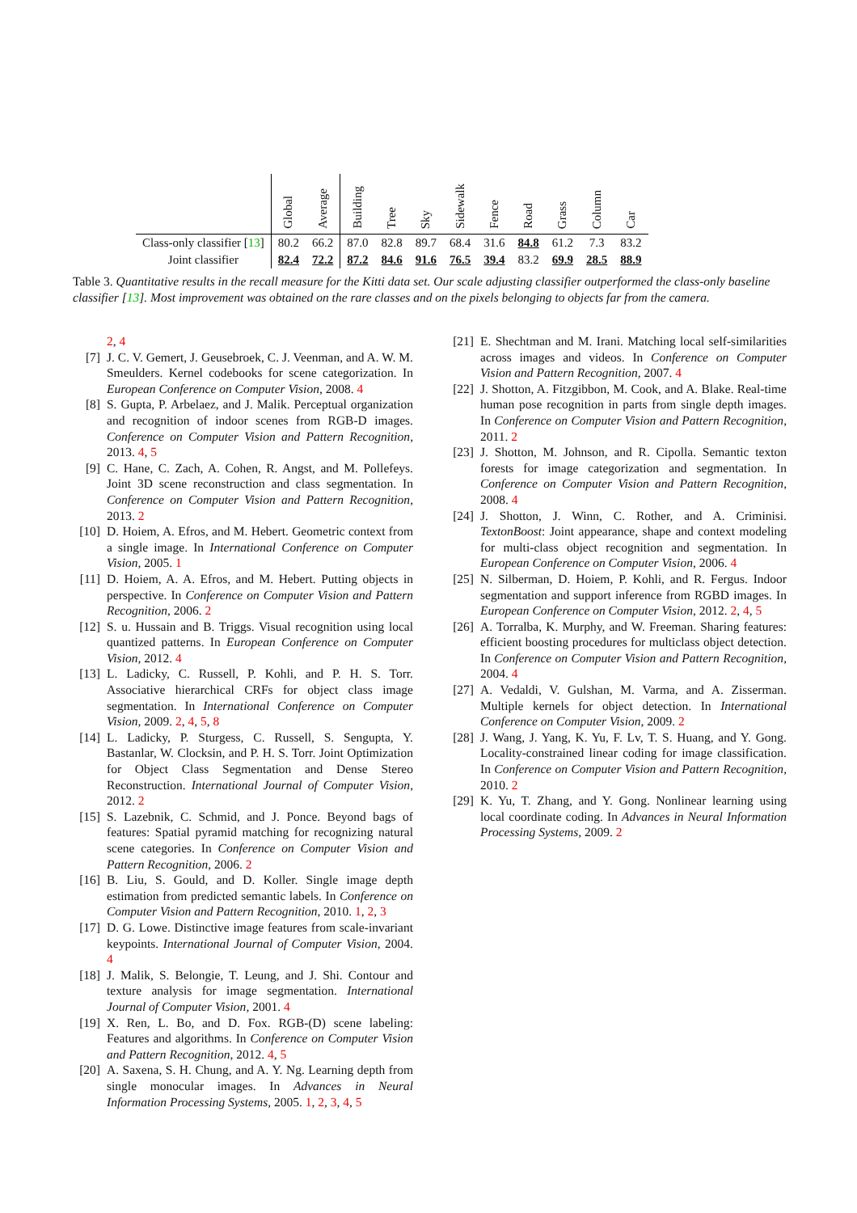| | Global | Average | Building | Tree | Sky | Sidewalk | Fence | Road | Grass | Column | Car |
| --- | --- | --- | --- | --- | --- | --- | --- | --- | --- | --- | --- |
| Class-only classifier [ 13 ] | 80.2 | 66.2 | 87.0 | 82.8 | 89.7 | 68.4 | 31.6 | 84.8 | 61.2 | 7.3 | 83.2 |
| Joint classifier | 82.4 | 72.2 | 87.2 | 84.6 | 91.6 | 76.5 | 39.4 | 83.2 | 69.9 | 28.5 | 88.9 |
Table 3. Quantitative results in the recall measure for the Kitti data set. Our scale adjusting classifier outperformed the class-only baseline classifier [13]. Most improvement was obtained on the rare classes and on the pixels belonging to objects far from the camera.
2, 4
[7] J. C. V. Gemert, J. Geusebroek, C. J. Veenman, and A. W. M. Smeulders. Kernel codebooks for scene categorization. In European Conference on Computer Vision, 2008. 4
[8] S. Gupta, P. Arbelaez, and J. Malik. Perceptual organization and recognition of indoor scenes from RGB-D images. Conference on Computer Vision and Pattern Recognition, 2013. 4, 5
[9] C. Hane, C. Zach, A. Cohen, R. Angst, and M. Pollefeys. Joint 3D scene reconstruction and class segmentation. In Conference on Computer Vision and Pattern Recognition, 2013. 2
[10] D. Hoiem, A. Efros, and M. Hebert. Geometric context from a single image. In International Conference on Computer Vision, 2005. 1
[11] D. Hoiem, A. A. Efros, and M. Hebert. Putting objects in perspective. In Conference on Computer Vision and Pattern Recognition, 2006. 2
[12] S. u. Hussain and B. Triggs. Visual recognition using local quantized patterns. In European Conference on Computer Vision, 2012. 4
[13] L. Ladicky, C. Russell, P. Kohli, and P. H. S. Torr. Associative hierarchical CRFs for object class image segmentation. In International Conference on Computer Vision, 2009. 2, 4, 5, 8
[14] L. Ladicky, P. Sturgess, C. Russell, S. Sengupta, Y. Bastanlar, W. Clocksin, and P. H. S. Torr. Joint Optimization for Object Class Segmentation and Dense Stereo Reconstruction. International Journal of Computer Vision, 2012. 2
[15] S. Lazebnik, C. Schmid, and J. Ponce. Beyond bags of features: Spatial pyramid matching for recognizing natural scene categories. In Conference on Computer Vision and Pattern Recognition, 2006. 2
[16] B. Liu, S. Gould, and D. Koller. Single image depth estimation from predicted semantic labels. In Conference on Computer Vision and Pattern Recognition, 2010. 1, 2, 3
[17] D. G. Lowe. Distinctive image features from scale-invariant keypoints. International Journal of Computer Vision, 2004. 4
[18] J. Malik, S. Belongie, T. Leung, and J. Shi. Contour and texture analysis for image segmentation. International Journal of Computer Vision, 2001. 4
[19] X. Ren, L. Bo, and D. Fox. RGB-(D) scene labeling: Features and algorithms. In Conference on Computer Vision and Pattern Recognition, 2012. 4, 5
[20] A. Saxena, S. H. Chung, and A. Y. Ng. Learning depth from single monocular images. In Advances in Neural Information Processing Systems, 2005. 1, 2, 3, 4, 5
[21] E. Shechtman and M. Irani. Matching local self-similarities across images and videos. In Conference on Computer Vision and Pattern Recognition, 2007. 4
[22] J. Shotton, A. Fitzgibbon, M. Cook, and A. Blake. Real-time human pose recognition in parts from single depth images. In Conference on Computer Vision and Pattern Recognition, 2011. 2
[23] J. Shotton, M. Johnson, and R. Cipolla. Semantic texton forests for image categorization and segmentation. In Conference on Computer Vision and Pattern Recognition, 2008. 4
[24] J. Shotton, J. Winn, C. Rother, and A. Criminisi. TextonBoost: Joint appearance, shape and context modeling for multi-class object recognition and segmentation. In European Conference on Computer Vision, 2006. 4
[25] N. Silberman, D. Hoiem, P. Kohli, and R. Fergus. Indoor segmentation and support inference from RGBD images. In European Conference on Computer Vision, 2012. 2, 4, 5
[26] A. Torralba, K. Murphy, and W. Freeman. Sharing features: efficient boosting procedures for multiclass object detection. In Conference on Computer Vision and Pattern Recognition, 2004. 4
[27] A. Vedaldi, V. Gulshan, M. Varma, and A. Zisserman. Multiple kernels for object detection. In International Conference on Computer Vision, 2009. 2
[28] J. Wang, J. Yang, K. Yu, F. Lv, T. S. Huang, and Y. Gong. Locality-constrained linear coding for image classification. In Conference on Computer Vision and Pattern Recognition, 2010. 2
[29] K. Yu, T. Zhang, and Y. Gong. Nonlinear learning using local coordinate coding. In Advances in Neural Information Processing Systems, 2009. 2